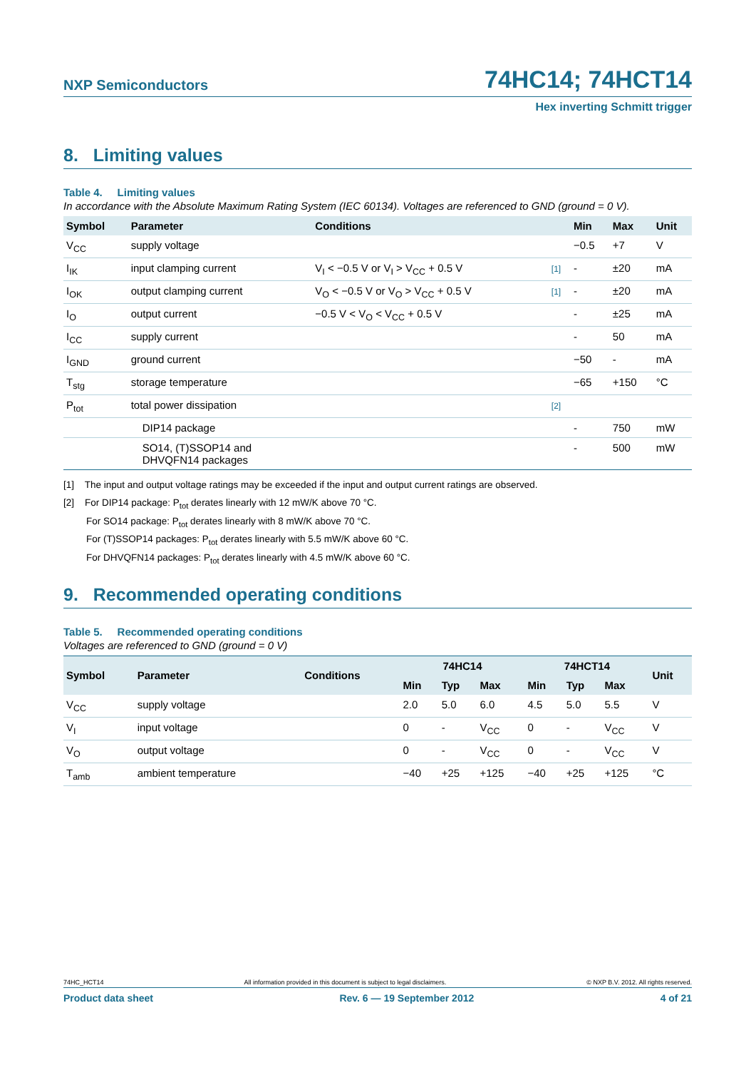NXP Semiconductors 74HC14; 74HCT14
Hex inverting Schmitt trigger
8. Limiting values
Table 4. Limiting values
In accordance with the Absolute Maximum Rating System (IEC 60134). Voltages are referenced to GND (ground = 0 V).
| Symbol | Parameter | Conditions | | Min | Max | Unit |
| --- | --- | --- | --- | --- | --- | --- |
| V<sub>CC</sub> | supply voltage | | | −0.5 | +7 | V |
| I<sub>IK</sub> | input clamping current | V<sub>I</sub> < −0.5 V or V<sub>I</sub> > V<sub>CC</sub> + 0.5 V | [1] | - | ±20 | mA |
| I<sub>OK</sub> | output clamping current | V<sub>O</sub> < −0.5 V or V<sub>O</sub> > V<sub>CC</sub> + 0.5 V | [1] | - | ±20 | mA |
| I<sub>O</sub> | output current | −0.5 V < V<sub>O</sub> < V<sub>CC</sub> + 0.5 V | | - | ±25 | mA |
| I<sub>CC</sub> | supply current | | | - | 50 | mA |
| I<sub>GND</sub> | ground current | | | −50 | - | mA |
| T<sub>stg</sub> | storage temperature | | | −65 | +150 | °C |
| P<sub>tot</sub> | total power dissipation | | [2] | | | |
| | DIP14 package | | | - | 750 | mW |
| | SO14, (T)SSOP14 and DHVQFN14 packages | | | - | 500 | mW |
[1] The input and output voltage ratings may be exceeded if the input and output current ratings are observed.
[2] For DIP14 package: P<sub>tot</sub> derates linearly with 12 mW/K above 70 °C.
For SO14 package: P<sub>tot</sub> derates linearly with 8 mW/K above 70 °C.
For (T)SSOP14 packages: P<sub>tot</sub> derates linearly with 5.5 mW/K above 60 °C.
For DHVQFN14 packages: P<sub>tot</sub> derates linearly with 4.5 mW/K above 60 °C.
9. Recommended operating conditions
Table 5. Recommended operating conditions
Voltages are referenced to GND (ground = 0 V)
| Symbol | Parameter | Conditions | 74HC14 | | | 74HCT14 | | | Unit |
| --- | --- | --- | --- | --- | --- | --- | --- | --- | --- |
| | | | Min | Typ | Max | Min | Typ | Max | |
| V<sub>CC</sub> | supply voltage | | 2.0 | 5.0 | 6.0 | 4.5 | 5.0 | 5.5 | V |
| V<sub>I</sub> | input voltage | | 0 | - | V<sub>CC</sub> | 0 | - | V<sub>CC</sub> | V |
| V<sub>O</sub> | output voltage | | 0 | - | V<sub>CC</sub> | 0 | - | V<sub>CC</sub> | V |
| T<sub>amb</sub> | ambient temperature | | −40 | +25 | +125 | −40 | +25 | +125 | °C |
74HC_HCT14 All information provided in this document is subject to legal disclaimers. © NXP B.V. 2012. All rights reserved.
Product data sheet Rev. 6 — 19 September 2012 4 of 21